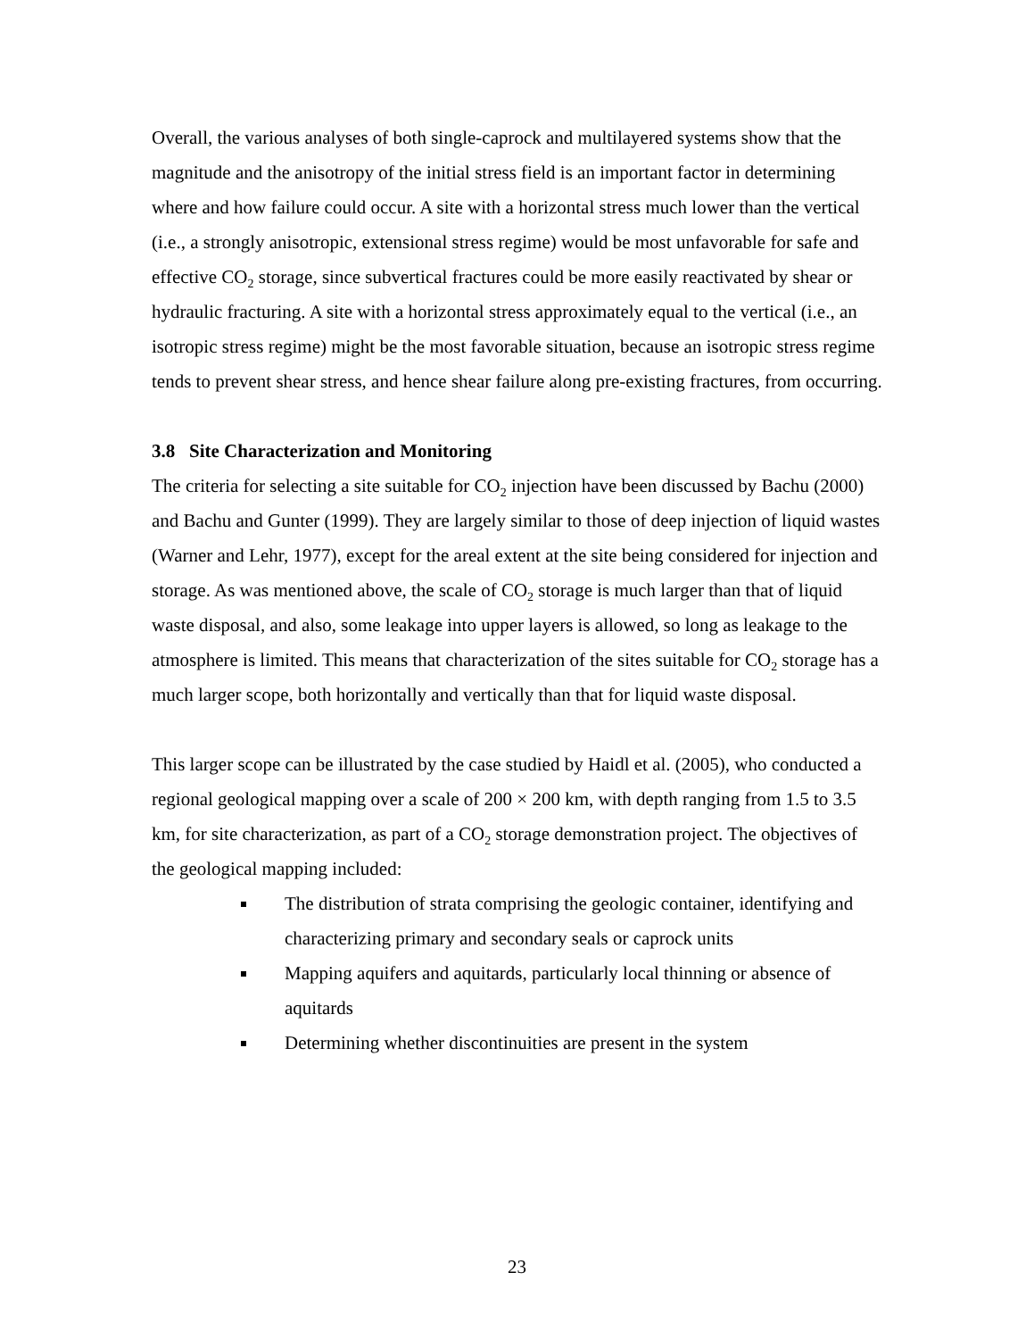Overall, the various analyses of both single-caprock and multilayered systems show that the magnitude and the anisotropy of the initial stress field is an important factor in determining where and how failure could occur. A site with a horizontal stress much lower than the vertical (i.e., a strongly anisotropic, extensional stress regime) would be most unfavorable for safe and effective CO<sub>2</sub> storage, since subvertical fractures could be more easily reactivated by shear or hydraulic fracturing. A site with a horizontal stress approximately equal to the vertical (i.e., an isotropic stress regime) might be the most favorable situation, because an isotropic stress regime tends to prevent shear stress, and hence shear failure along pre-existing fractures, from occurring.
3.8 Site Characterization and Monitoring
The criteria for selecting a site suitable for CO<sub>2</sub> injection have been discussed by Bachu (2000) and Bachu and Gunter (1999). They are largely similar to those of deep injection of liquid wastes (Warner and Lehr, 1977), except for the areal extent at the site being considered for injection and storage. As was mentioned above, the scale of CO<sub>2</sub> storage is much larger than that of liquid waste disposal, and also, some leakage into upper layers is allowed, so long as leakage to the atmosphere is limited. This means that characterization of the sites suitable for CO<sub>2</sub> storage has a much larger scope, both horizontally and vertically than that for liquid waste disposal.
This larger scope can be illustrated by the case studied by Haidl et al. (2005), who conducted a regional geological mapping over a scale of 200 × 200 km, with depth ranging from 1.5 to 3.5 km, for site characterization, as part of a CO<sub>2</sub> storage demonstration project. The objectives of the geological mapping included:
The distribution of strata comprising the geologic container, identifying and characterizing primary and secondary seals or caprock units
Mapping aquifers and aquitards, particularly local thinning or absence of aquitards
Determining whether discontinuities are present in the system
23